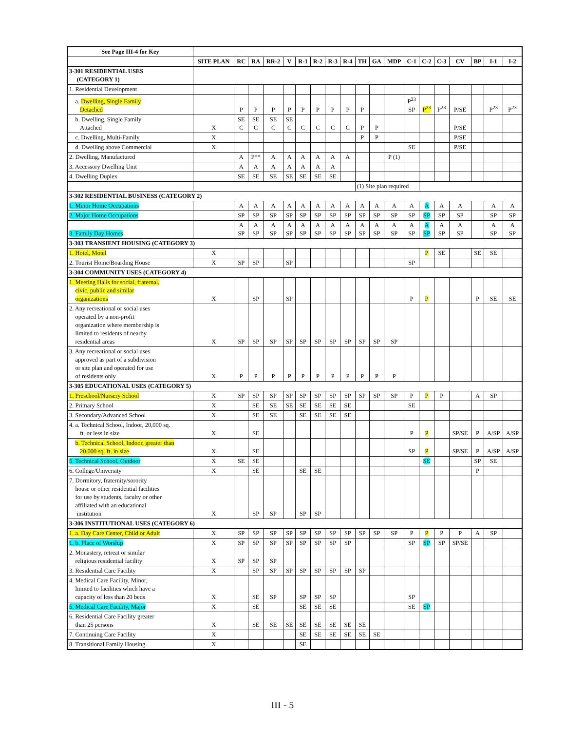| See Page III-4 for Key | | | | | | | | | | | | | | | | | | | |
| | SITE PLAN | RC | RA | RR-2 | V | R-1 | R-2 | R-3 | R-4 | TH | GA | MDP | C-1 | C-2 | C-3 | CV | BP | I-1 | I-2 |
| 3-301 RESIDENTIAL USES (CATEGORY 1) | | | | | | | | | | | | | | | | | | | |
| 1. Residential Development | | | | | | | | | | | | | | | | | | | |
| a. Dwelling, Single Family Detached | | P | P | P | P | P | P | P | P | P | | | P<sup>23</sup> SP | P<sup>23</sup> | P<sup>23</sup> | P/SE | | P<sup>23</sup> | P<sup>23</sup> |
| b. Dwelling, Single Family Attached | X | SE C | SE C | SE C | SE C | C | C | C | C | P | P | | | | | P/SE | | | |
| c. Dwelling, Multi-Family | X | | | | | | | | | P | P | | | | | P/SE | | | |
| d. Dwelling above Commercial | X | | | | | | | | | | | | SE | | | P/SE | | | |
| 2. Dwelling, Manufactured | | A | P** | A | A | A | A | A | A | | | P (1) | | | | | | | |
| 3. Accessory Dwelling Unit | | A | A | A | A | A | A | A | | | | | | | | | | | |
| 4. Dwelling Duplex | | SE | SE | SE | SE | SE | SE | SE | | | | | | | | | | | |
| | | | | | | | | | | (1) Site plan required | | | | | | | | | |
| 3-302 RESIDENTIAL BUSINESS (CATEGORY 2) | | | | | | | | | | | | | | | | | | | |
| 1. Minor Home Occupations | | A | A | A | A | A | A | A | A | A | A | A | A | A | A | A | | A | A |
| 2. Major Home Occupations | | SP | SP | SP | SP | SP | SP | SP | SP | SP | SP | SP | SP | SP | SP | SP | | SP | SP |
| 3. Family Day Homes | | A SP | A SP | A SP | A SP | A SP | A SP | A SP | A SP | A SP | A SP | A SP | A SP | A SP | A SP | A SP | | A SP | A SP |
| 3-303 TRANSIENT HOUSING (CATEGORY 3) | | | | | | | | | | | | | | | | | | | |
| 1. Hotel, Motel | X | | | | | | | | | | | | | P | SE | | SE | SE | |
| 2. Tourist Home/Boarding House | X | SP | SP | | SP | | | | | | | | SP | | | | | | |
| 3-304 COMMUNITY USES (CATEGORY 4) | | | | | | | | | | | | | | | | | | | |
| 1. Meeting Halls for social, fraternal, civic, public and similar organizations | X | | SP | | SP | | | | | | | | P | P | | | P | SE | SE |
| 2. Any recreational or social uses operated by a non-profit organization where membership is limited to residents of nearby residential areas | X | SP | SP | SP | SP | SP | SP | SP | SP | SP | SP | SP | | | | | | | |
| 3. Any recreational or social uses approved as part of a subdivision or site plan and operated for use of residents only | X | P | P | P | P | P | P | P | P | P | P | P | | | | | | | |
| 3-305 EDUCATIONAL USES (CATEGORY 5) | | | | | | | | | | | | | | | | | | | |
| 1. Preschool/Nursery School | X | SP | SP | SP | SP | SP | SP | SP | SP | SP | SP | SP | P | P | P | | A | SP | |
| 2. Primary School | X | | SE | SE | SE | SE | SE | SE | SE | | | | SE | | | | | | |
| 3. Secondary/Advanced School | X | | SE | SE | | SE | SE | SE | SE | | | | | | | | | | |
| 4. a. Technical School, Indoor, 20,000 sq. ft. or less in size | X | | SE | | | | | | | | | | P | P | | SP/SE | P | A/SP | A/SP |
| b. Technical School, Indoor, greater than 20,000 sq. ft. in size | X | | SE | | | | | | | | | | SP | P | | SP/SE | P | A/SP | A/SP |
| 5. Technical School, Outdoor | X | SE | SE | | | | | | | | | | | SE | | | SP | SE | |
| 6. College/University | X | | SE | | | SE | SE | | | | | | | | | | P | | |
| 7. Dormitory, fraternity/sorority house or other residential facilities for use by students, faculty or other affiliated with an educational institution | X | | SP | SP | | SP | SP | | | | | | | | | | | | |
| 3-306 INSTITUTIONAL USES (CATEGORY 6) | | | | | | | | | | | | | | | | | | | |
| 1. a. Day Care Center, Child or Adult | X | SP | SP | SP | SP | SP | SP | SP | SP | SP | SP | SP | P | P | P | P | A | SP | |
| 1. b. Place of Worship | X | SP | SP | SP | SP | SP | SP | SP | SP | | | | SP | SP | SP | SP/SE | | | |
| 2. Monastery, retreat or similar religious residential facility | X | SP | SP | SP | | | | | | | | | | | | | | | |
| 3. Residential Care Facility | X | | SP | SP | SP | SP | SP | SP | SP | SP | | | | | | | | | |
| 4. Medical Care Facility, Minor, limited to facilities which have a capacity of less than 20 beds | X | | SE | SP | | SP | SP | SP | | | | | SP | | | | | | |
| 5. Medical Care Facility, Major | X | | SE | | | SE | SE | SE | | | | | SE | SP | | | | | |
| 6. Residential Care Facility greater than 25 persons | X | | SE | SE | SE | SE | SE | SE | SE | SE | | | | | | | | | |
| 7. Continuing Care Facility | X | | | | | SE | SE | SE | SE | SE | SE | | | | | | | | |
| 8. Transitional Family Housing | X | | | | | SE | | | | | | | | | | | | | |
III - 5